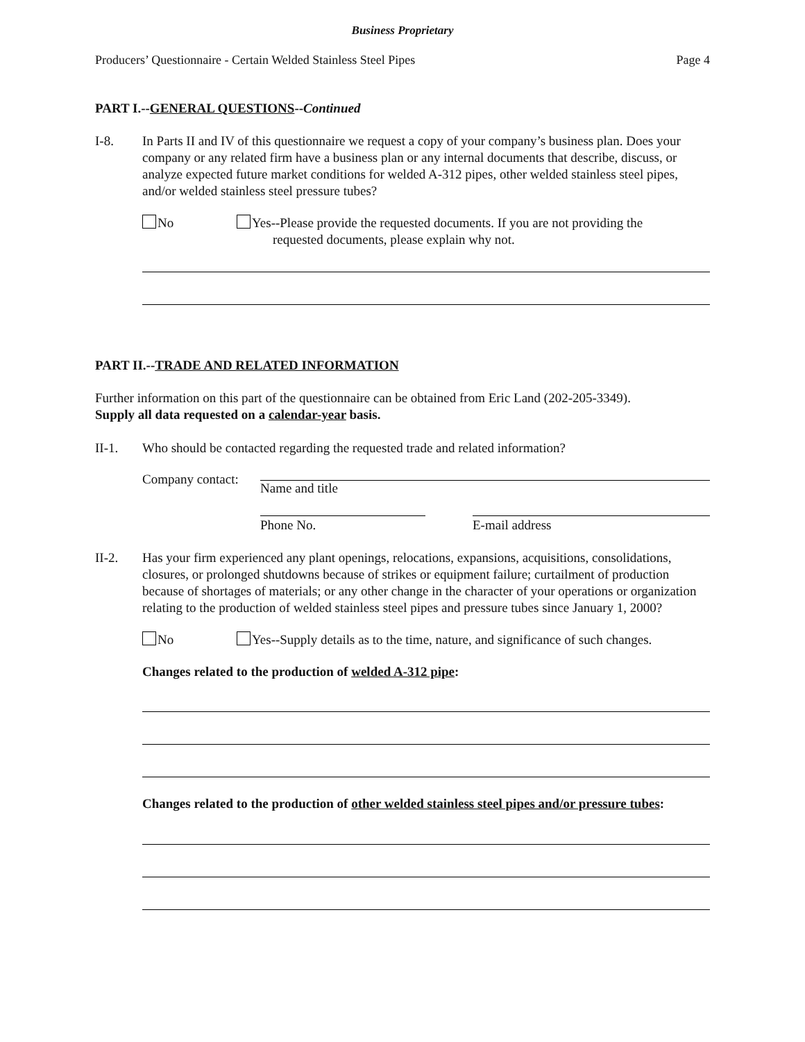Business Proprietary
Producers’ Questionnaire - Certain Welded Stainless Steel Pipes Page 4
PART I.--GENERAL QUESTIONS--Continued
I-8. In Parts II and IV of this questionnaire we request a copy of your company’s business plan. Does your company or any related firm have a business plan or any internal documents that describe, discuss, or analyze expected future market conditions for welded A-312 pipes, other welded stainless steel pipes, and/or welded stainless steel pressure tubes?
No Yes--Please provide the requested documents. If you are not providing the
requested documents, please explain why not.
PART II.--TRADE AND RELATED INFORMATION
Further information on this part of the questionnaire can be obtained from Eric Land (202-205-3349).
Supply all data requested on a calendar-year basis.
II-1. Who should be contacted regarding the requested trade and related information?
Company contact:
Name and title
Phone No. E-mail address
II-2. Has your firm experienced any plant openings, relocations, expansions, acquisitions, consolidations, closures, or prolonged shutdowns because of strikes or equipment failure; curtailment of production because of shortages of materials; or any other change in the character of your operations or organization relating to the production of welded stainless steel pipes and pressure tubes since January 1, 2000?
No Yes--Supply details as to the time, nature, and significance of such changes.
Changes related to the production of welded A-312 pipe:
Changes related to the production of other welded stainless steel pipes and/or pressure tubes: